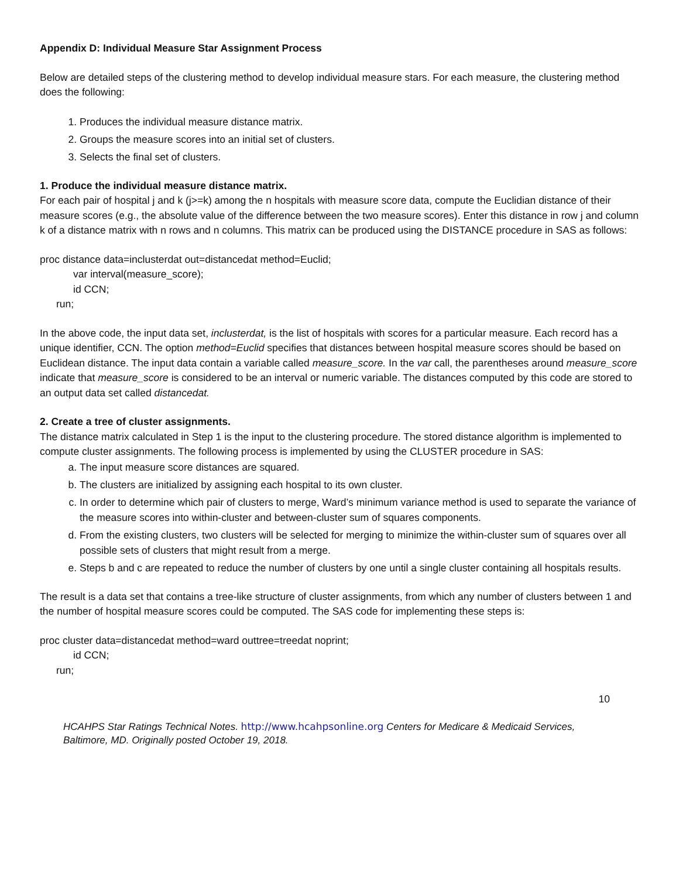Appendix D: Individual Measure Star Assignment Process
Below are detailed steps of the clustering method to develop individual measure stars. For each measure, the clustering method does the following:
1. Produces the individual measure distance matrix.
2. Groups the measure scores into an initial set of clusters.
3. Selects the final set of clusters.
1. Produce the individual measure distance matrix.
For each pair of hospital j and k (j>=k) among the n hospitals with measure score data, compute the Euclidian distance of their measure scores (e.g., the absolute value of the difference between the two measure scores). Enter this distance in row j and column k of a distance matrix with n rows and n columns. This matrix can be produced using the DISTANCE procedure in SAS as follows:
proc distance data=inclusterdat out=distancedat method=Euclid;
var interval(measure_score);
id CCN;
run;
In the above code, the input data set, inclusterdat, is the list of hospitals with scores for a particular measure. Each record has a unique identifier, CCN. The option method=Euclid specifies that distances between hospital measure scores should be based on Euclidean distance. The input data contain a variable called measure_score. In the var call, the parentheses around measure_score indicate that measure_score is considered to be an interval or numeric variable. The distances computed by this code are stored to an output data set called distancedat.
2. Create a tree of cluster assignments.
The distance matrix calculated in Step 1 is the input to the clustering procedure. The stored distance algorithm is implemented to compute cluster assignments. The following process is implemented by using the CLUSTER procedure in SAS:
a. The input measure score distances are squared.
b. The clusters are initialized by assigning each hospital to its own cluster.
c. In order to determine which pair of clusters to merge, Ward’s minimum variance method is used to separate the variance of the measure scores into within-cluster and between-cluster sum of squares components.
d. From the existing clusters, two clusters will be selected for merging to minimize the within-cluster sum of squares over all possible sets of clusters that might result from a merge.
e. Steps b and c are repeated to reduce the number of clusters by one until a single cluster containing all hospitals results.
The result is a data set that contains a tree-like structure of cluster assignments, from which any number of clusters between 1 and the number of hospital measure scores could be computed. The SAS code for implementing these steps is:
proc cluster data=distancedat method=ward outtree=treedat noprint;
id CCN;
run;
10
HCAHPS Star Ratings Technical Notes. http://www.hcahpsonline.org Centers for Medicare & Medicaid Services, Baltimore, MD. Originally posted October 19, 2018.